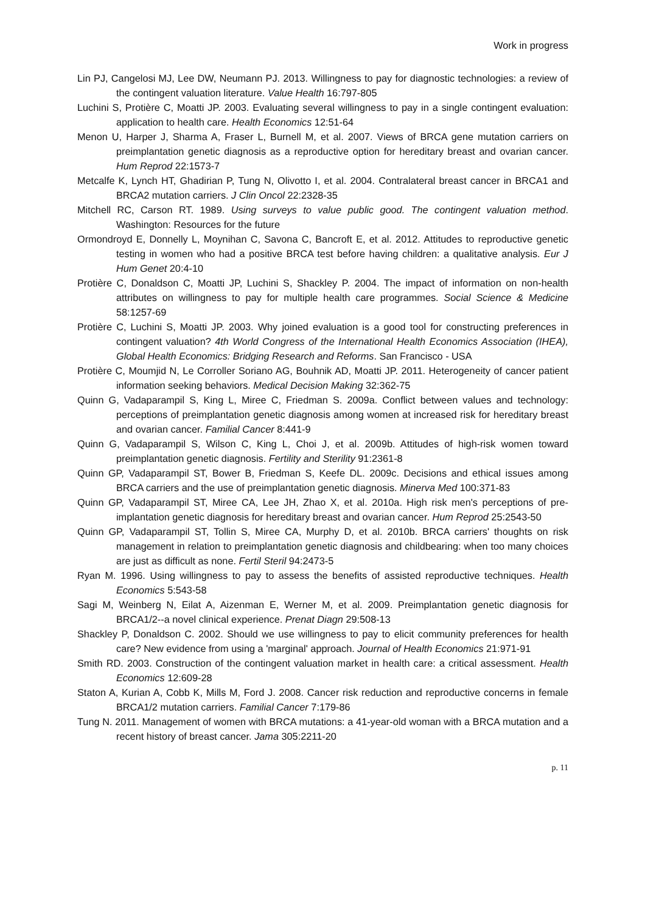Work in progress
Lin PJ, Cangelosi MJ, Lee DW, Neumann PJ. 2013. Willingness to pay for diagnostic technologies: a review of the contingent valuation literature. Value Health 16:797-805
Luchini S, Protière C, Moatti JP. 2003. Evaluating several willingness to pay in a single contingent evaluation: application to health care. Health Economics 12:51-64
Menon U, Harper J, Sharma A, Fraser L, Burnell M, et al. 2007. Views of BRCA gene mutation carriers on preimplantation genetic diagnosis as a reproductive option for hereditary breast and ovarian cancer. Hum Reprod 22:1573-7
Metcalfe K, Lynch HT, Ghadirian P, Tung N, Olivotto I, et al. 2004. Contralateral breast cancer in BRCA1 and BRCA2 mutation carriers. J Clin Oncol 22:2328-35
Mitchell RC, Carson RT. 1989. Using surveys to value public good. The contingent valuation method. Washington: Resources for the future
Ormondroyd E, Donnelly L, Moynihan C, Savona C, Bancroft E, et al. 2012. Attitudes to reproductive genetic testing in women who had a positive BRCA test before having children: a qualitative analysis. Eur J Hum Genet 20:4-10
Protière C, Donaldson C, Moatti JP, Luchini S, Shackley P. 2004. The impact of information on non-health attributes on willingness to pay for multiple health care programmes. Social Science & Medicine 58:1257-69
Protière C, Luchini S, Moatti JP. 2003. Why joined evaluation is a good tool for constructing preferences in contingent valuation? 4th World Congress of the International Health Economics Association (IHEA), Global Health Economics: Bridging Research and Reforms. San Francisco - USA
Protière C, Moumjid N, Le Corroller Soriano AG, Bouhnik AD, Moatti JP. 2011. Heterogeneity of cancer patient information seeking behaviors. Medical Decision Making 32:362-75
Quinn G, Vadaparampil S, King L, Miree C, Friedman S. 2009a. Conflict between values and technology: perceptions of preimplantation genetic diagnosis among women at increased risk for hereditary breast and ovarian cancer. Familial Cancer 8:441-9
Quinn G, Vadaparampil S, Wilson C, King L, Choi J, et al. 2009b. Attitudes of high-risk women toward preimplantation genetic diagnosis. Fertility and Sterility 91:2361-8
Quinn GP, Vadaparampil ST, Bower B, Friedman S, Keefe DL. 2009c. Decisions and ethical issues among BRCA carriers and the use of preimplantation genetic diagnosis. Minerva Med 100:371-83
Quinn GP, Vadaparampil ST, Miree CA, Lee JH, Zhao X, et al. 2010a. High risk men's perceptions of pre-implantation genetic diagnosis for hereditary breast and ovarian cancer. Hum Reprod 25:2543-50
Quinn GP, Vadaparampil ST, Tollin S, Miree CA, Murphy D, et al. 2010b. BRCA carriers' thoughts on risk management in relation to preimplantation genetic diagnosis and childbearing: when too many choices are just as difficult as none. Fertil Steril 94:2473-5
Ryan M. 1996. Using willingness to pay to assess the benefits of assisted reproductive techniques. Health Economics 5:543-58
Sagi M, Weinberg N, Eilat A, Aizenman E, Werner M, et al. 2009. Preimplantation genetic diagnosis for BRCA1/2--a novel clinical experience. Prenat Diagn 29:508-13
Shackley P, Donaldson C. 2002. Should we use willingness to pay to elicit community preferences for health care? New evidence from using a 'marginal' approach. Journal of Health Economics 21:971-91
Smith RD. 2003. Construction of the contingent valuation market in health care: a critical assessment. Health Economics 12:609-28
Staton A, Kurian A, Cobb K, Mills M, Ford J. 2008. Cancer risk reduction and reproductive concerns in female BRCA1/2 mutation carriers. Familial Cancer 7:179-86
Tung N. 2011. Management of women with BRCA mutations: a 41-year-old woman with a BRCA mutation and a recent history of breast cancer. Jama 305:2211-20
p. 11